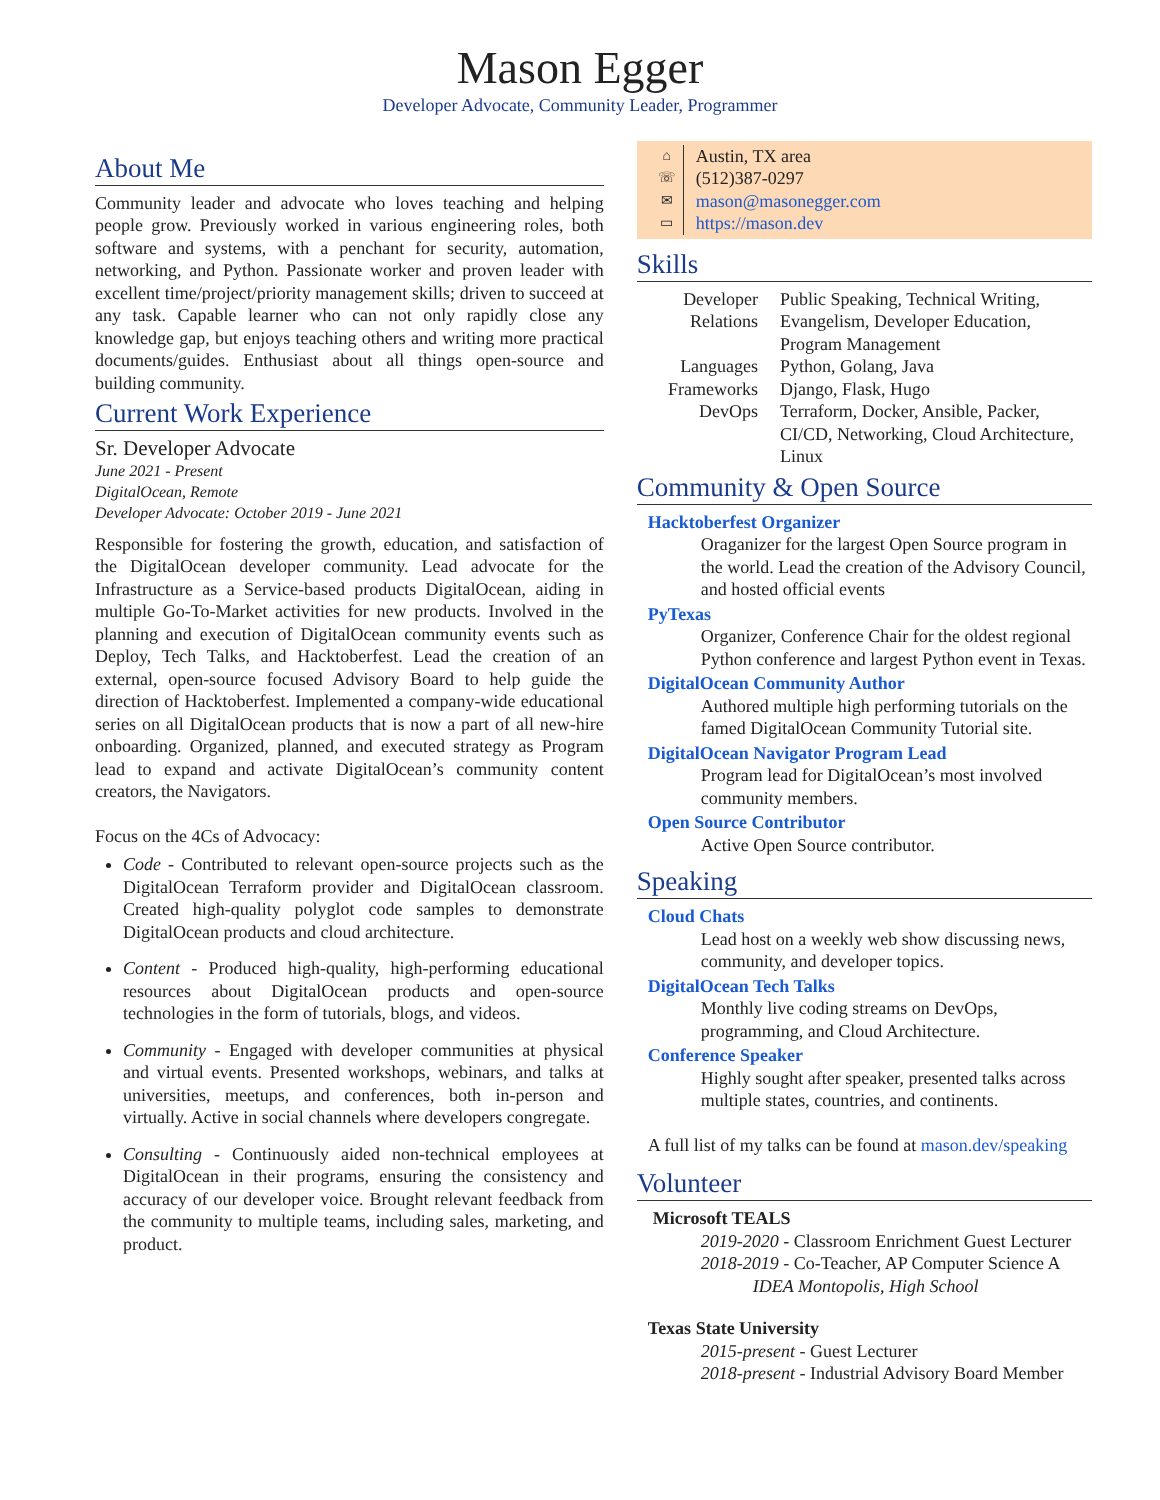Mason Egger
Developer Advocate, Community Leader, Programmer
About Me
Community leader and advocate who loves teaching and helping people grow. Previously worked in various engineering roles, both software and systems, with a penchant for security, automation, networking, and Python. Passionate worker and proven leader with excellent time/project/priority management skills; driven to succeed at any task. Capable learner who can not only rapidly close any knowledge gap, but enjoys teaching others and writing more practical documents/guides. Enthusiast about all things open-source and building community.
Current Work Experience
Sr. Developer Advocate
June 2021 - Present
DigitalOcean, Remote
Developer Advocate: October 2019 - June 2021
Responsible for fostering the growth, education, and satisfaction of the DigitalOcean developer community. Lead advocate for the Infrastructure as a Service-based products DigitalOcean, aiding in multiple Go-To-Market activities for new products. Involved in the planning and execution of DigitalOcean community events such as Deploy, Tech Talks, and Hacktoberfest. Lead the creation of an external, open-source focused Advisory Board to help guide the direction of Hacktoberfest. Implemented a company-wide educational series on all DigitalOcean products that is now a part of all new-hire onboarding. Organized, planned, and executed strategy as Program lead to expand and activate DigitalOcean’s community content creators, the Navigators.
Focus on the 4Cs of Advocacy:
Code - Contributed to relevant open-source projects such as the DigitalOcean Terraform provider and DigitalOcean classroom. Created high-quality polyglot code samples to demonstrate DigitalOcean products and cloud architecture.
Content - Produced high-quality, high-performing educational resources about DigitalOcean products and open-source technologies in the form of tutorials, blogs, and videos.
Community - Engaged with developer communities at physical and virtual events. Presented workshops, webinars, and talks at universities, meetups, and conferences, both in-person and virtually. Active in social channels where developers congregate.
Consulting - Continuously aided non-technical employees at DigitalOcean in their programs, ensuring the consistency and accuracy of our developer voice. Brought relevant feedback from the community to multiple teams, including sales, marketing, and product.
⌂ Austin, TX area
☏ (512)387-0297
✉ mason@masonegger.com
▭ https://mason.dev
Skills
| Developer Relations | Public Speaking, Technical Writing, Evangelism, Developer Education, Program Management |
| Languages | Python, Golang, Java |
| Frameworks | Django, Flask, Hugo |
| DevOps | Terraform, Docker, Ansible, Packer, CI/CD, Networking, Cloud Architecture, Linux |
Community & Open Source
Hacktoberfest Organizer
Oraganizer for the largest Open Source program in the world. Lead the creation of the Advisory Council, and hosted official events
PyTexas
Organizer, Conference Chair for the oldest regional Python conference and largest Python event in Texas.
DigitalOcean Community Author
Authored multiple high performing tutorials on the famed DigitalOcean Community Tutorial site.
DigitalOcean Navigator Program Lead
Program lead for DigitalOcean’s most involved community members.
Open Source Contributor
Active Open Source contributor.
Speaking
Cloud Chats
Lead host on a weekly web show discussing news, community, and developer topics.
DigitalOcean Tech Talks
Monthly live coding streams on DevOps, programming, and Cloud Architecture.
Conference Speaker
Highly sought after speaker, presented talks across multiple states, countries, and continents.
A full list of my talks can be found at mason.dev/speaking
Volunteer
Microsoft TEALS
2019-2020 - Classroom Enrichment Guest Lecturer
2018-2019 - Co-Teacher, AP Computer Science A
IDEA Montopolis, High School
Texas State University
2015-present - Guest Lecturer
2018-present - Industrial Advisory Board Member